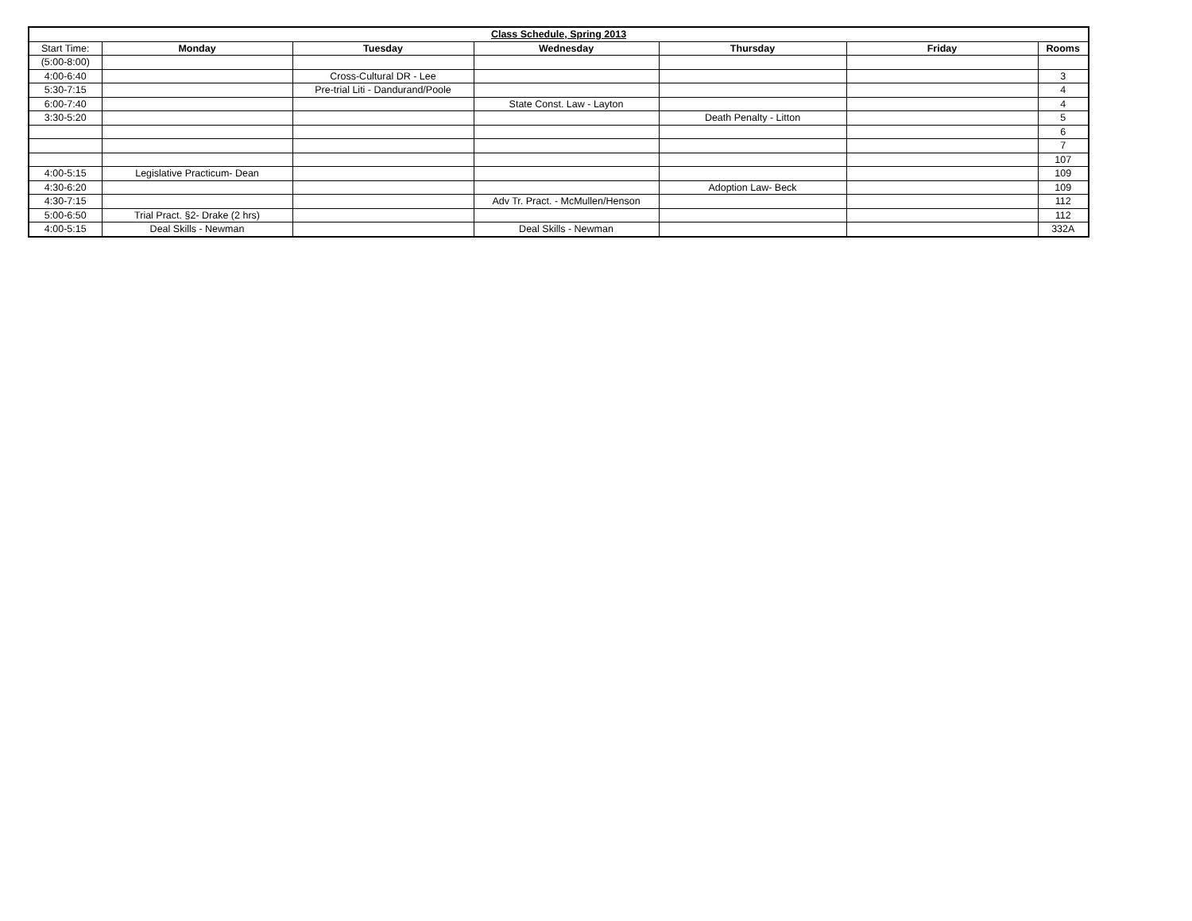| Class Schedule, Spring 2013 | | | | | | |
| --- | --- | --- | --- | --- | --- | --- |
| Start Time: | Monday | Tuesday | Wednesday | Thursday | Friday | Rooms |
| (5:00-8:00) | | | | | | |
| 4:00-6:40 | | Cross-Cultural DR - Lee | | | | 3 |
| 5:30-7:15 | | Pre-trial Liti - Dandurand/Poole | | | | 4 |
| 6:00-7:40 | | | State Const. Law - Layton | | | 4 |
| 3:30-5:20 | | | | Death Penalty - Litton | | 5 |
| | | | | | | 6 |
| | | | | | | 7 |
| | | | | | | 107 |
| 4:00-5:15 | Legislative Practicum- Dean | | | | | 109 |
| 4:30-6:20 | | | | Adoption Law- Beck | | 109 |
| 4:30-7:15 | | | Adv Tr. Pract. - McMullen/Henson | | | 112 |
| 5:00-6:50 | Trial Pract. §2- Drake (2 hrs) | | | | | 112 |
| 4:00-5:15 | Deal Skills - Newman | | Deal Skills - Newman | | | 332A |